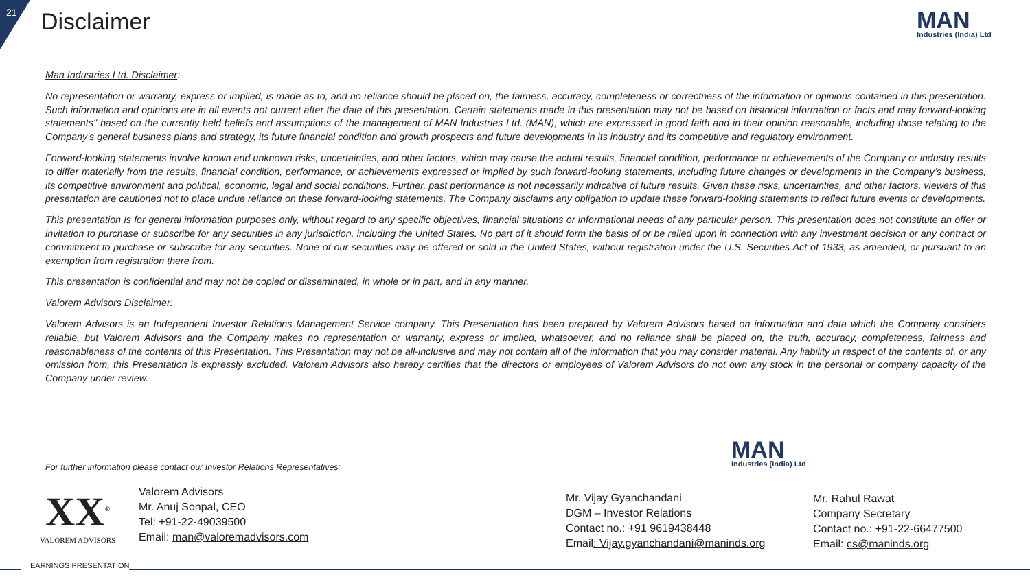21 Disclaimer
MAN
Industries (India) Ltd
Man Industries Ltd. Disclaimer:
No representation or warranty, express or implied, is made as to, and no reliance should be placed on, the fairness, accuracy, completeness or correctness of the information or opinions contained in this presentation. Such information and opinions are in all events not current after the date of this presentation. Certain statements made in this presentation may not be based on historical information or facts and may forward-looking statements" based on the currently held beliefs and assumptions of the management of MAN Industries Ltd. (MAN), which are expressed in good faith and in their opinion reasonable, including those relating to the Company’s general business plans and strategy, its future financial condition and growth prospects and future developments in its industry and its competitive and regulatory environment.
Forward-looking statements involve known and unknown risks, uncertainties, and other factors, which may cause the actual results, financial condition, performance or achievements of the Company or industry results to differ materially from the results, financial condition, performance, or achievements expressed or implied by such forward-looking statements, including future changes or developments in the Company’s business, its competitive environment and political, economic, legal and social conditions. Further, past performance is not necessarily indicative of future results. Given these risks, uncertainties, and other factors, viewers of this presentation are cautioned not to place undue reliance on these forward-looking statements. The Company disclaims any obligation to update these forward-looking statements to reflect future events or developments.
This presentation is for general information purposes only, without regard to any specific objectives, financial situations or informational needs of any particular person. This presentation does not constitute an offer or invitation to purchase or subscribe for any securities in any jurisdiction, including the United States. No part of it should form the basis of or be relied upon in connection with any investment decision or any contract or commitment to purchase or subscribe for any securities. None of our securities may be offered or sold in the United States, without registration under the U.S. Securities Act of 1933, as amended, or pursuant to an exemption from registration there from.
This presentation is confidential and may not be copied or disseminated, in whole or in part, and in any manner.
Valorem Advisors Disclaimer:
Valorem Advisors is an Independent Investor Relations Management Service company. This Presentation has been prepared by Valorem Advisors based on information and data which the Company considers reliable, but Valorem Advisors and the Company makes no representation or warranty, express or implied, whatsoever, and no reliance shall be placed on, the truth, accuracy, completeness, fairness and reasonableness of the contents of this Presentation. This Presentation may not be all-inclusive and may not contain all of the information that you may consider material. Any liability in respect of the contents of, or any omission from, this Presentation is expressly excluded. Valorem Advisors also hereby certifies that the directors or employees of Valorem Advisors do not own any stock in the personal or company capacity of the Company under review.
For further information please contact our Investor Relations Representatives:
MAN
Industries (India) Ltd
XX<sup>®</sup>
VALOREM ADVISORS
Valorem Advisors
Mr. Anuj Sonpal, CEO
Tel: +91-22-49039500
Email: man@valoremadvisors.com
Mr. Vijay Gyanchandani
DGM – Investor Relations
Contact no.: +91 9619438448
Email: Vijay.gyanchandani@maninds.org
Mr. Rahul Rawat
Company Secretary
Contact no.: +91-22-66477500
Email: cs@maninds.org
EARNINGS PRESENTATION